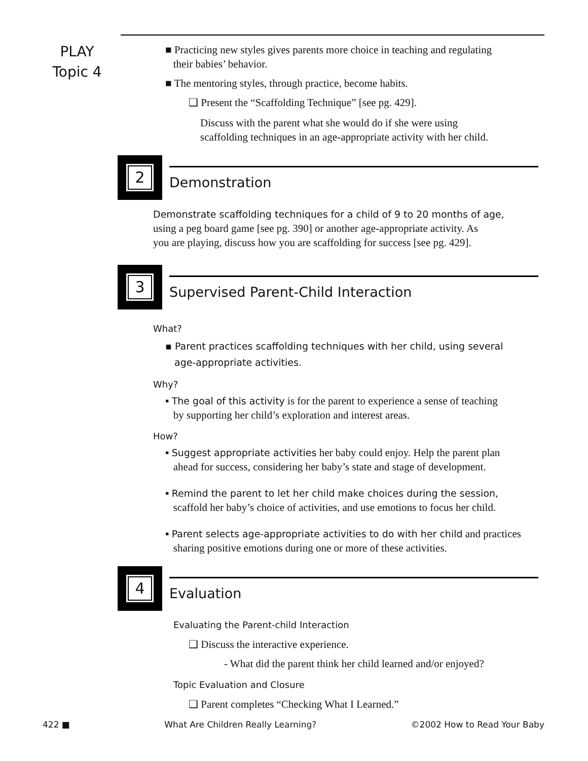PLAY
Topic 4
■ Practicing new styles gives parents more choice in teaching and regulating
their babies’ behavior.
■ The mentoring styles, through practice, become habits.
❑ Present the “Scaffolding Technique” [see pg. 429].
Discuss with the parent what she would do if she were using
scaffolding techniques in an age-appropriate activity with her child.
2
Demonstration
Demonstrate scaffolding techniques for a child of 9 to 20 months of age,
using a peg board game [see pg. 390] or another age-appropriate activity. As
you are playing, discuss how you are scaffolding for success [see pg. 429].
3
Supervised Parent-Child Interaction
What?
▪ Parent practices scaffolding techniques with her child, using several
age-appropriate activities.
Why?
▪ The goal of this activity is for the parent to experience a sense of teaching
by supporting her child’s exploration and interest areas.
How?
▪ Suggest appropriate activities her baby could enjoy. Help the parent plan
ahead for success, considering her baby’s state and stage of development.
▪ Remind the parent to let her child make choices during the session,
scaffold her baby’s choice of activities, and use emotions to focus her child.
▪ Parent selects age-appropriate activities to do with her child and practices
sharing positive emotions during one or more of these activities.
4
Evaluation
Evaluating the Parent-child Interaction
❑ Discuss the interactive experience.
- What did the parent think her child learned and/or enjoyed?
Topic Evaluation and Closure
❑ Parent completes “Checking What I Learned.”
422 ■ What Are Children Really Learning? ©2002 How to Read Your Baby